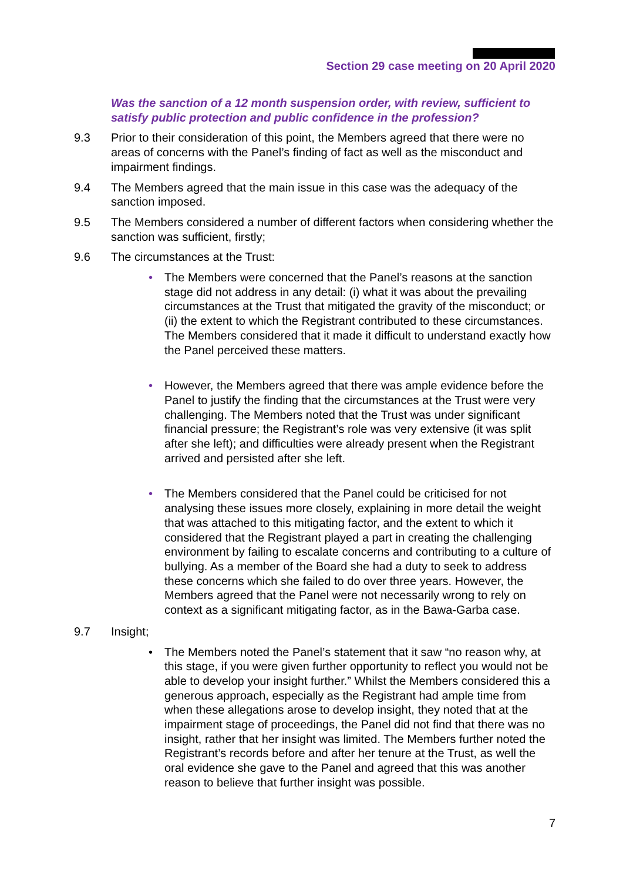Section 29 case meeting on 20 April 2020
Was the sanction of a 12 month suspension order, with review, sufficient to satisfy public protection and public confidence in the profession?
9.3 Prior to their consideration of this point, the Members agreed that there were no areas of concerns with the Panel’s finding of fact as well as the misconduct and impairment findings.
9.4 The Members agreed that the main issue in this case was the adequacy of the sanction imposed.
9.5 The Members considered a number of different factors when considering whether the sanction was sufficient, firstly;
9.6 The circumstances at the Trust:
• The Members were concerned that the Panel’s reasons at the sanction stage did not address in any detail: (i) what it was about the prevailing circumstances at the Trust that mitigated the gravity of the misconduct; or (ii) the extent to which the Registrant contributed to these circumstances. The Members considered that it made it difficult to understand exactly how the Panel perceived these matters.
• However, the Members agreed that there was ample evidence before the Panel to justify the finding that the circumstances at the Trust were very challenging. The Members noted that the Trust was under significant financial pressure; the Registrant’s role was very extensive (it was split after she left); and difficulties were already present when the Registrant arrived and persisted after she left.
• The Members considered that the Panel could be criticised for not analysing these issues more closely, explaining in more detail the weight that was attached to this mitigating factor, and the extent to which it considered that the Registrant played a part in creating the challenging environment by failing to escalate concerns and contributing to a culture of bullying. As a member of the Board she had a duty to seek to address these concerns which she failed to do over three years. However, the Members agreed that the Panel were not necessarily wrong to rely on context as a significant mitigating factor, as in the Bawa-Garba case.
9.7 Insight;
• The Members noted the Panel’s statement that it saw “no reason why, at this stage, if you were given further opportunity to reflect you would not be able to develop your insight further.” Whilst the Members considered this a generous approach, especially as the Registrant had ample time from when these allegations arose to develop insight, they noted that at the impairment stage of proceedings, the Panel did not find that there was no insight, rather that her insight was limited. The Members further noted the Registrant’s records before and after her tenure at the Trust, as well the oral evidence she gave to the Panel and agreed that this was another reason to believe that further insight was possible.
7